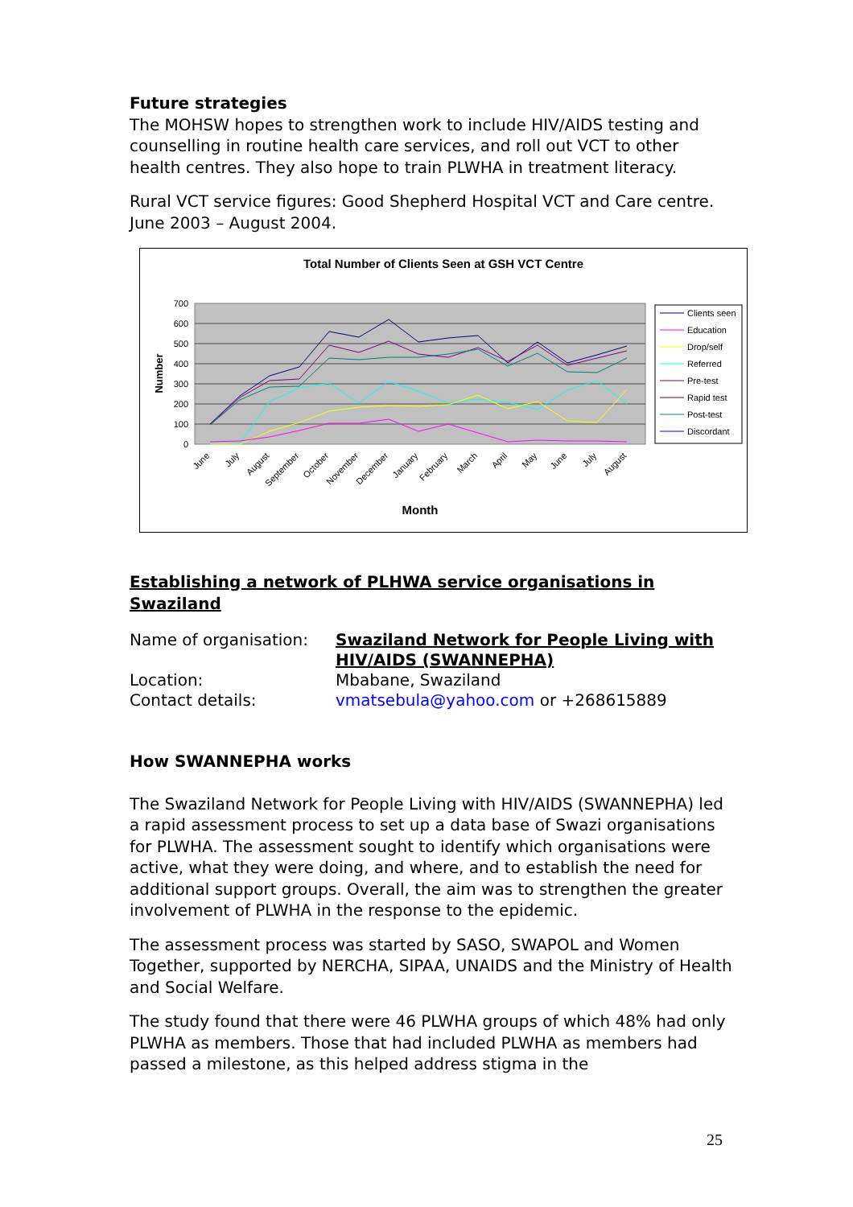Future strategies
The MOHSW hopes to strengthen work to include HIV/AIDS testing and counselling in routine health care services, and roll out VCT to other health centres. They also hope to train PLWHA in treatment literacy.
Rural VCT service figures: Good Shepherd Hospital VCT and Care centre. June 2003 – August 2004.
Total Number of Clients Seen at GSH VCT Centre
700
600
500
400
300
200
100
0
Number
June
July
August
September
October
November
December
January
February
March
April
May
June
July
August
Month
Clients seen
Education
Drop/self
Referred
Pre-test
Rapid test
Post-test
Discordant
Establishing a network of PLHWA service organisations in Swaziland
| Name of organisation: | Swaziland Network for People Living with HIV/AIDS (SWANNEPHA) |
| Location: | Mbabane, Swaziland |
| Contact details: | vmatsebula@yahoo.com or +268615889 |
How SWANNEPHA works
The Swaziland Network for People Living with HIV/AIDS (SWANNEPHA) led a rapid assessment process to set up a data base of Swazi organisations for PLWHA. The assessment sought to identify which organisations were active, what they were doing, and where, and to establish the need for additional support groups. Overall, the aim was to strengthen the greater involvement of PLWHA in the response to the epidemic.
The assessment process was started by SASO, SWAPOL and Women Together, supported by NERCHA, SIPAA, UNAIDS and the Ministry of Health and Social Welfare.
The study found that there were 46 PLWHA groups of which 48% had only PLWHA as members. Those that had included PLWHA as members had passed a milestone, as this helped address stigma in the
25